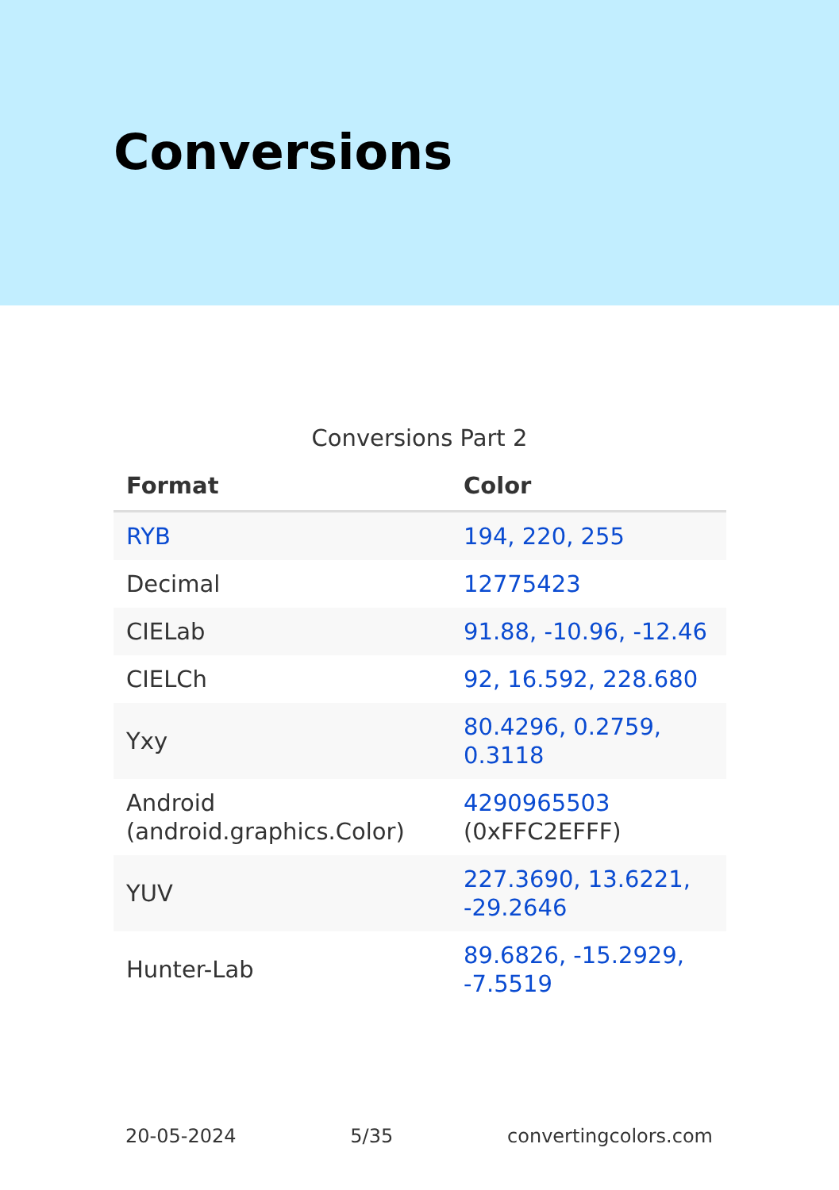Conversions
Conversions Part 2
| Format | Color |
| --- | --- |
| RYB | 194, 220, 255 |
| Decimal | 12775423 |
| CIELab | 91.88, -10.96, -12.46 |
| CIELCh | 92, 16.592, 228.680 |
| Yxy | 80.4296, 0.2759, 0.3118 |
| Android (android.graphics.Color) | 4290965503 (0xFFC2EFFF) |
| YUV | 227.3690, 13.6221, -29.2646 |
| Hunter-Lab | 89.6826, -15.2929, -7.5519 |
20-05-2024 5/35 convertingcolors.com